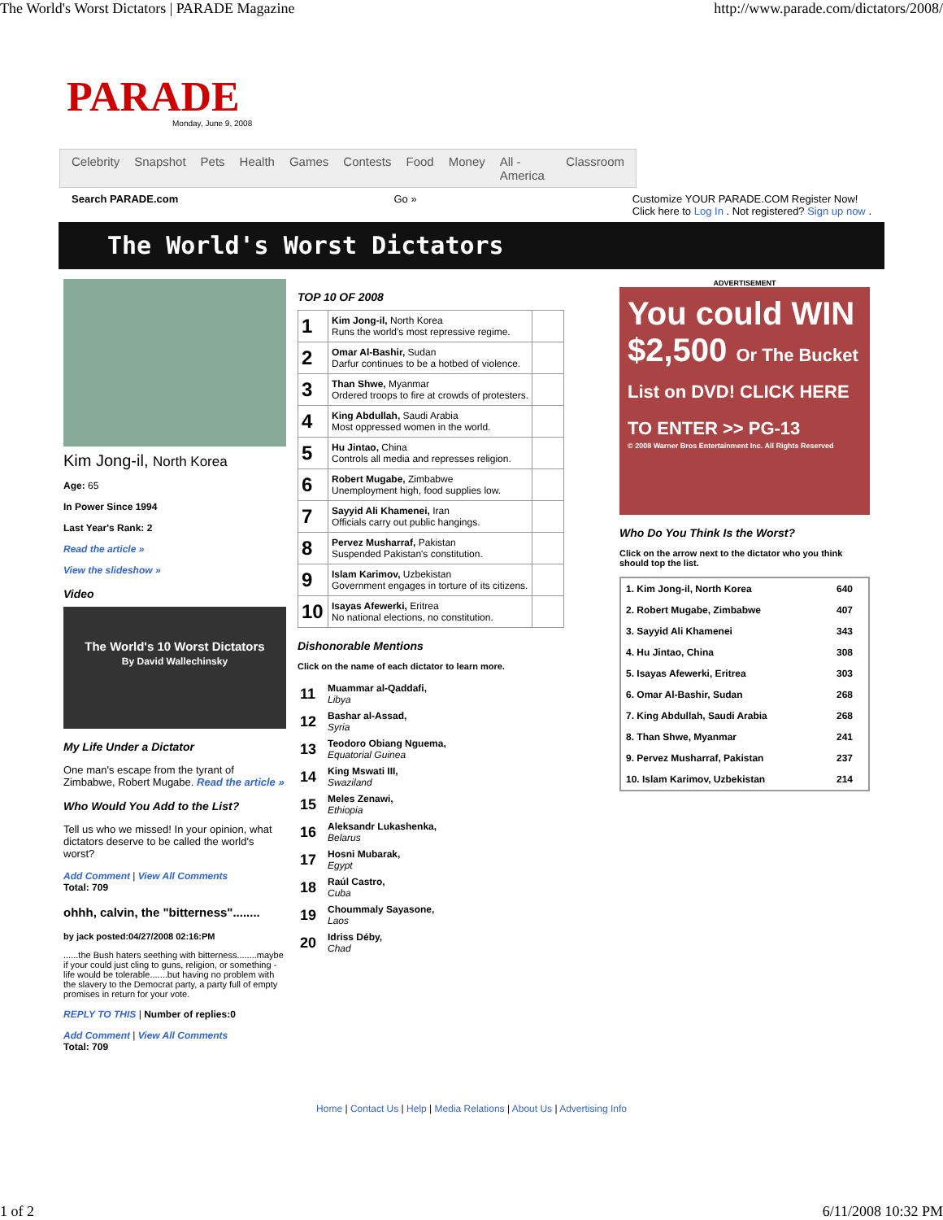The World's Worst Dictators | PARADE Magazine http://www.parade.com/dictators/2008/
PARADE
Monday, June 9, 2008
Celebrity Snapshot Pets Health Games Contests Food Money All - America Classroom
Search PARADE.com Go » Customize YOUR PARADE.COM Register Now!
Click here to Log In . Not registered? Sign up now .
The World's Worst Dictators
Kim Jong-il, North Korea
Age: 65
In Power Since 1994
Last Year's Rank: 2
Read the article »
View the slideshow »
Video
The World's 10 Worst Dictators
By David Wallechinsky
My Life Under a Dictator
One man's escape from the tyrant of Zimbabwe, Robert Mugabe. Read the article »
Who Would You Add to the List?
Tell us who we missed! In your opinion, what dictators deserve to be called the world's worst?
Add Comment | View All Comments
Total: 709
ohhh, calvin, the "bitterness"........
by jack posted:04/27/2008 02:16:PM
......the Bush haters seething with bitterness........maybe if your could just cling to guns, religion, or something - life would be tolerable.......but having no problem with the slavery to the Democrat party, a party full of empty promises in return for your vote.
REPLY TO THIS | Number of replies:0
Add Comment | View All Comments
Total: 709
TOP 10 OF 2008
| 1 | Kim Jong-il, North Korea Runs the world's most repressive regime. | |
| 2 | Omar Al-Bashir, Sudan Darfur continues to be a hotbed of violence. | |
| 3 | Than Shwe, Myanmar Ordered troops to fire at crowds of protesters. | |
| 4 | King Abdullah, Saudi Arabia Most oppressed women in the world. | |
| 5 | Hu Jintao, China Controls all media and represses religion. | |
| 6 | Robert Mugabe, Zimbabwe Unemployment high, food supplies low. | |
| 7 | Sayyid Ali Khamenei, Iran Officials carry out public hangings. | |
| 8 | Pervez Musharraf, Pakistan Suspended Pakistan's constitution. | |
| 9 | Islam Karimov, Uzbekistan Government engages in torture of its citizens. | |
| 10 | Isayas Afewerki, Eritrea No national elections, no constitution. | |
Dishonorable Mentions
Click on the name of each dictator to learn more.
| 11 | Muammar al-Qaddafi, Libya |
| 12 | Bashar al-Assad, Syria |
| 13 | Teodoro Obiang Nguema, Equatorial Guinea |
| 14 | King Mswati III, Swaziland |
| 15 | Meles Zenawi, Ethiopia |
| 16 | Aleksandr Lukashenka, Belarus |
| 17 | Hosni Mubarak, Egypt |
| 18 | Raúl Castro, Cuba |
| 19 | Choummaly Sayasone, Laos |
| 20 | Idriss Déby, Chad |
ADVERTISEMENT
You could WIN $2,500 Or The Bucket List on DVD! CLICK HERE TO ENTER >> PG-13
© 2008 Warner Bros Entertainment Inc. All Rights Reserved
Who Do You Think Is the Worst?
Click on the arrow next to the dictator who you think should top the list.
| 1. Kim Jong-il, North Korea | 640 |
| 2. Robert Mugabe, Zimbabwe | 407 |
| 3. Sayyid Ali Khamenei | 343 |
| 4. Hu Jintao, China | 308 |
| 5. Isayas Afewerki, Eritrea | 303 |
| 6. Omar Al-Bashir, Sudan | 268 |
| 7. King Abdullah, Saudi Arabia | 268 |
| 8. Than Shwe, Myanmar | 241 |
| 9. Pervez Musharraf, Pakistan | 237 |
| 10. Islam Karimov, Uzbekistan | 214 |
Home | Contact Us | Help | Media Relations | About Us | Advertising Info
1 of 2 6/11/2008 10:32 PM